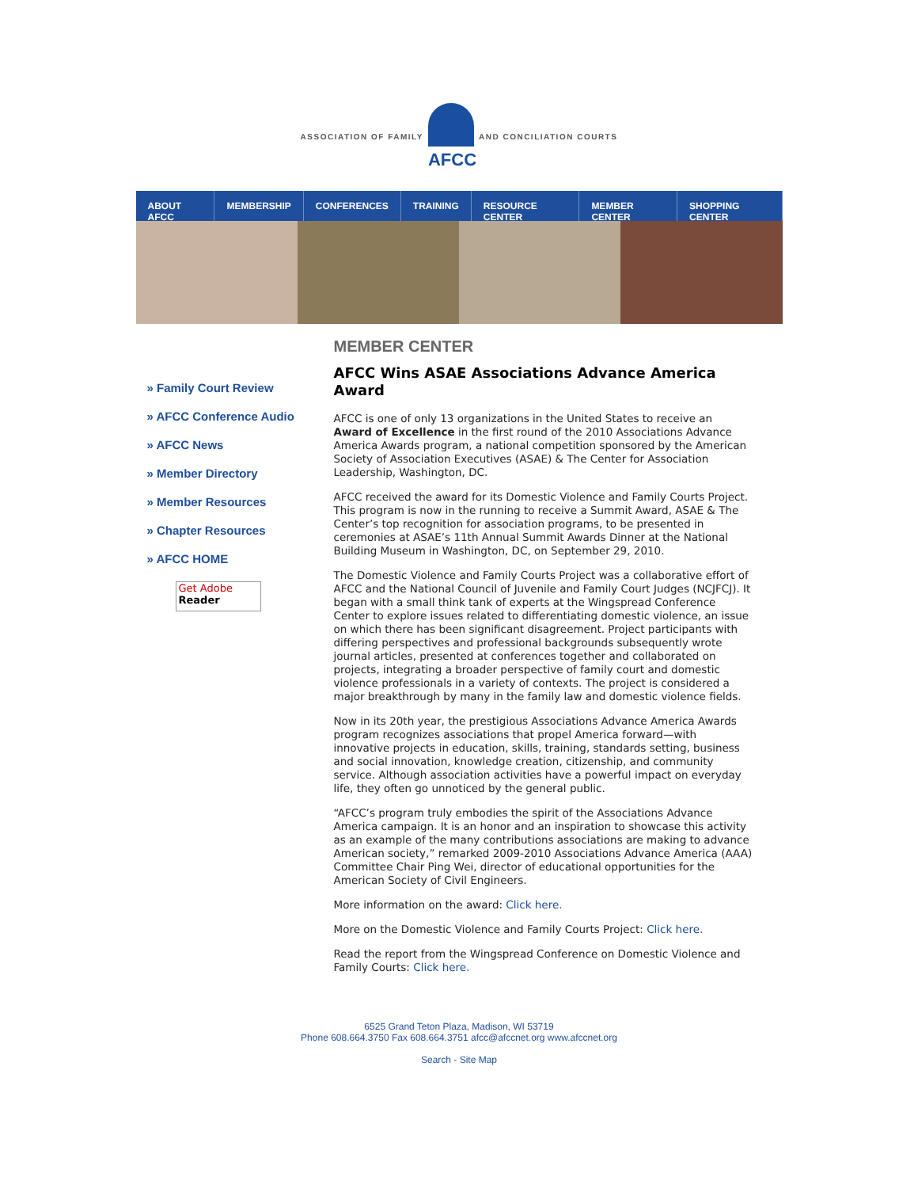ASSOCIATION OF FAMILY
AFCC
AND CONCILIATION COURTS
ABOUT AFCC MEMBERSHIP CONFERENCES TRAINING RESOURCE CENTER MEMBER CENTER SHOPPING CENTER
» Family Court Review
» AFCC Conference Audio
» AFCC News
» Member Directory
» Member Resources
» Chapter Resources
» AFCC HOME
Get Adobe
Reader
MEMBER CENTER
AFCC Wins ASAE Associations Advance America Award
AFCC is one of only 13 organizations in the United States to receive an Award of Excellence in the first round of the 2010 Associations Advance America Awards program, a national competition sponsored by the American Society of Association Executives (ASAE) & The Center for Association Leadership, Washington, DC.
AFCC received the award for its Domestic Violence and Family Courts Project. This program is now in the running to receive a Summit Award, ASAE & The Center’s top recognition for association programs, to be presented in ceremonies at ASAE’s 11th Annual Summit Awards Dinner at the National Building Museum in Washington, DC, on September 29, 2010.
The Domestic Violence and Family Courts Project was a collaborative effort of AFCC and the National Council of Juvenile and Family Court Judges (NCJFCJ). It began with a small think tank of experts at the Wingspread Conference Center to explore issues related to differentiating domestic violence, an issue on which there has been significant disagreement. Project participants with differing perspectives and professional backgrounds subsequently wrote journal articles, presented at conferences together and collaborated on projects, integrating a broader perspective of family court and domestic violence professionals in a variety of contexts. The project is considered a major breakthrough by many in the family law and domestic violence fields.
Now in its 20th year, the prestigious Associations Advance America Awards program recognizes associations that propel America forward—with innovative projects in education, skills, training, standards setting, business and social innovation, knowledge creation, citizenship, and community service. Although association activities have a powerful impact on everyday life, they often go unnoticed by the general public.
“AFCC’s program truly embodies the spirit of the Associations Advance America campaign. It is an honor and an inspiration to showcase this activity as an example of the many contributions associations are making to advance American society,” remarked 2009-2010 Associations Advance America (AAA) Committee Chair Ping Wei, director of educational opportunities for the American Society of Civil Engineers.
More information on the award: Click here.
More on the Domestic Violence and Family Courts Project: Click here.
Read the report from the Wingspread Conference on Domestic Violence and Family Courts: Click here.
6525 Grand Teton Plaza, Madison, WI 53719
Phone 608.664.3750 Fax 608.664.3751 afcc@afccnet.org www.afccnet.org
Search - Site Map